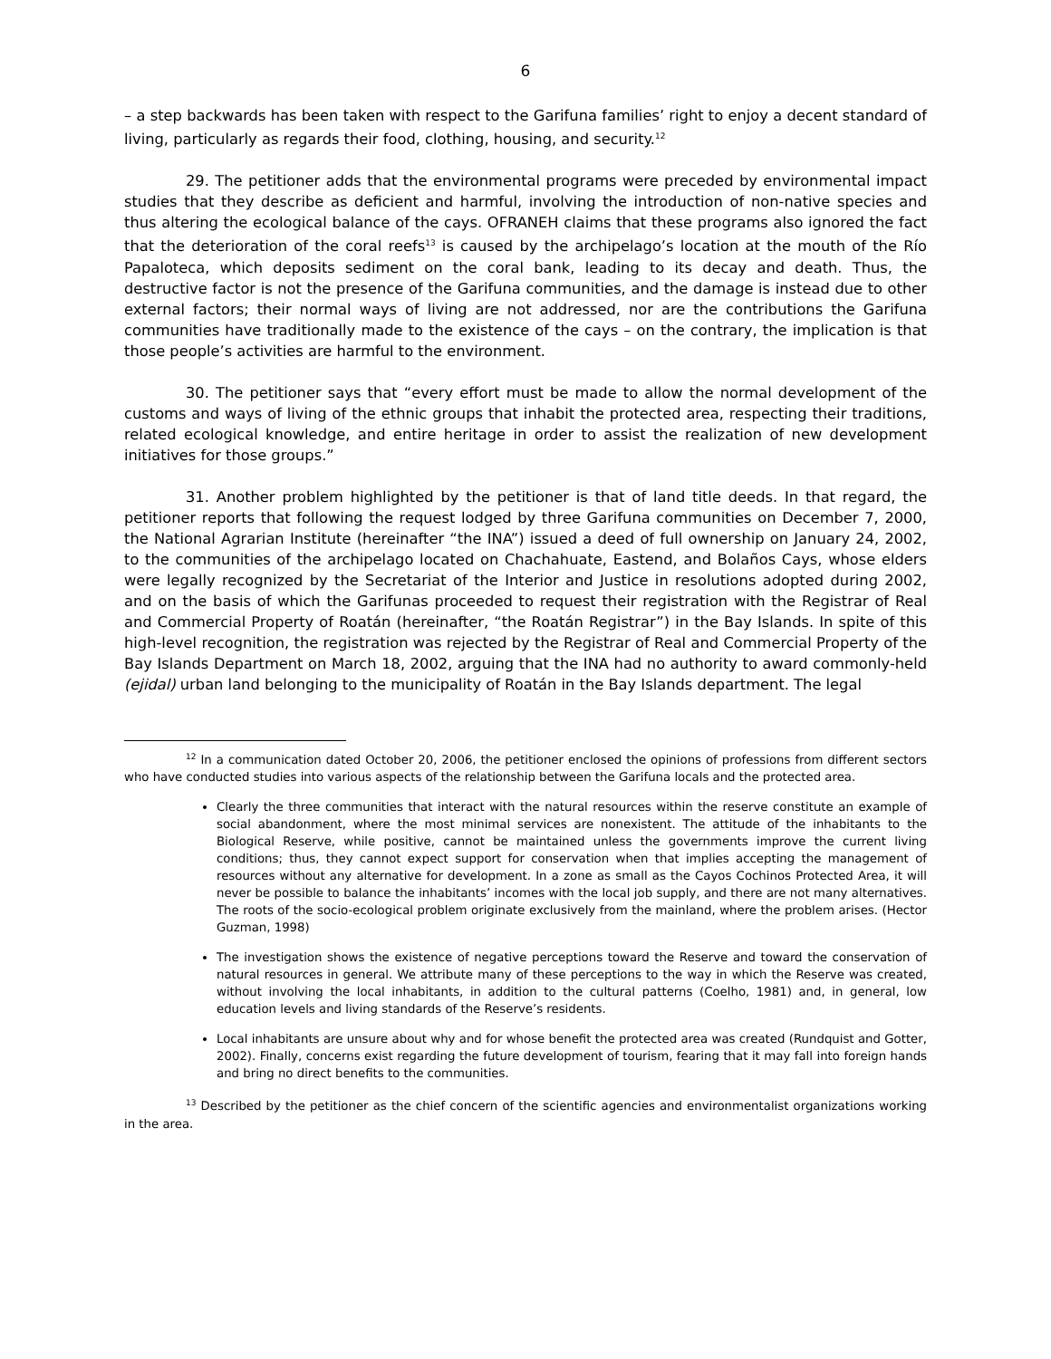6
– a step backwards has been taken with respect to the Garifuna families’ right to enjoy a decent standard of living, particularly as regards their food, clothing, housing, and security.<sup>12</sup>
29. The petitioner adds that the environmental programs were preceded by environmental impact studies that they describe as deficient and harmful, involving the introduction of non-native species and thus altering the ecological balance of the cays. OFRANEH claims that these programs also ignored the fact that the deterioration of the coral reefs<sup>13</sup> is caused by the archipelago’s location at the mouth of the Río Papaloteca, which deposits sediment on the coral bank, leading to its decay and death. Thus, the destructive factor is not the presence of the Garifuna communities, and the damage is instead due to other external factors; their normal ways of living are not addressed, nor are the contributions the Garifuna communities have traditionally made to the existence of the cays – on the contrary, the implication is that those people’s activities are harmful to the environment.
30. The petitioner says that “every effort must be made to allow the normal development of the customs and ways of living of the ethnic groups that inhabit the protected area, respecting their traditions, related ecological knowledge, and entire heritage in order to assist the realization of new development initiatives for those groups.”
31. Another problem highlighted by the petitioner is that of land title deeds. In that regard, the petitioner reports that following the request lodged by three Garifuna communities on December 7, 2000, the National Agrarian Institute (hereinafter “the INA”) issued a deed of full ownership on January 24, 2002, to the communities of the archipelago located on Chachahuate, Eastend, and Bolaños Cays, whose elders were legally recognized by the Secretariat of the Interior and Justice in resolutions adopted during 2002, and on the basis of which the Garifunas proceeded to request their registration with the Registrar of Real and Commercial Property of Roatán (hereinafter, “the Roatán Registrar”) in the Bay Islands. In spite of this high-level recognition, the registration was rejected by the Registrar of Real and Commercial Property of the Bay Islands Department on March 18, 2002, arguing that the INA had no authority to award commonly-held (ejidal) urban land belonging to the municipality of Roatán in the Bay Islands department. The legal
<sup>12</sup> In a communication dated October 20, 2006, the petitioner enclosed the opinions of professions from different sectors who have conducted studies into various aspects of the relationship between the Garifuna locals and the protected area.
Clearly the three communities that interact with the natural resources within the reserve constitute an example of social abandonment, where the most minimal services are nonexistent. The attitude of the inhabitants to the Biological Reserve, while positive, cannot be maintained unless the governments improve the current living conditions; thus, they cannot expect support for conservation when that implies accepting the management of resources without any alternative for development. In a zone as small as the Cayos Cochinos Protected Area, it will never be possible to balance the inhabitants’ incomes with the local job supply, and there are not many alternatives. The roots of the socio-ecological problem originate exclusively from the mainland, where the problem arises. (Hector Guzman, 1998)
The investigation shows the existence of negative perceptions toward the Reserve and toward the conservation of natural resources in general. We attribute many of these perceptions to the way in which the Reserve was created, without involving the local inhabitants, in addition to the cultural patterns (Coelho, 1981) and, in general, low education levels and living standards of the Reserve’s residents.
Local inhabitants are unsure about why and for whose benefit the protected area was created (Rundquist and Gotter, 2002). Finally, concerns exist regarding the future development of tourism, fearing that it may fall into foreign hands and bring no direct benefits to the communities.
<sup>13</sup> Described by the petitioner as the chief concern of the scientific agencies and environmentalist organizations working in the area.